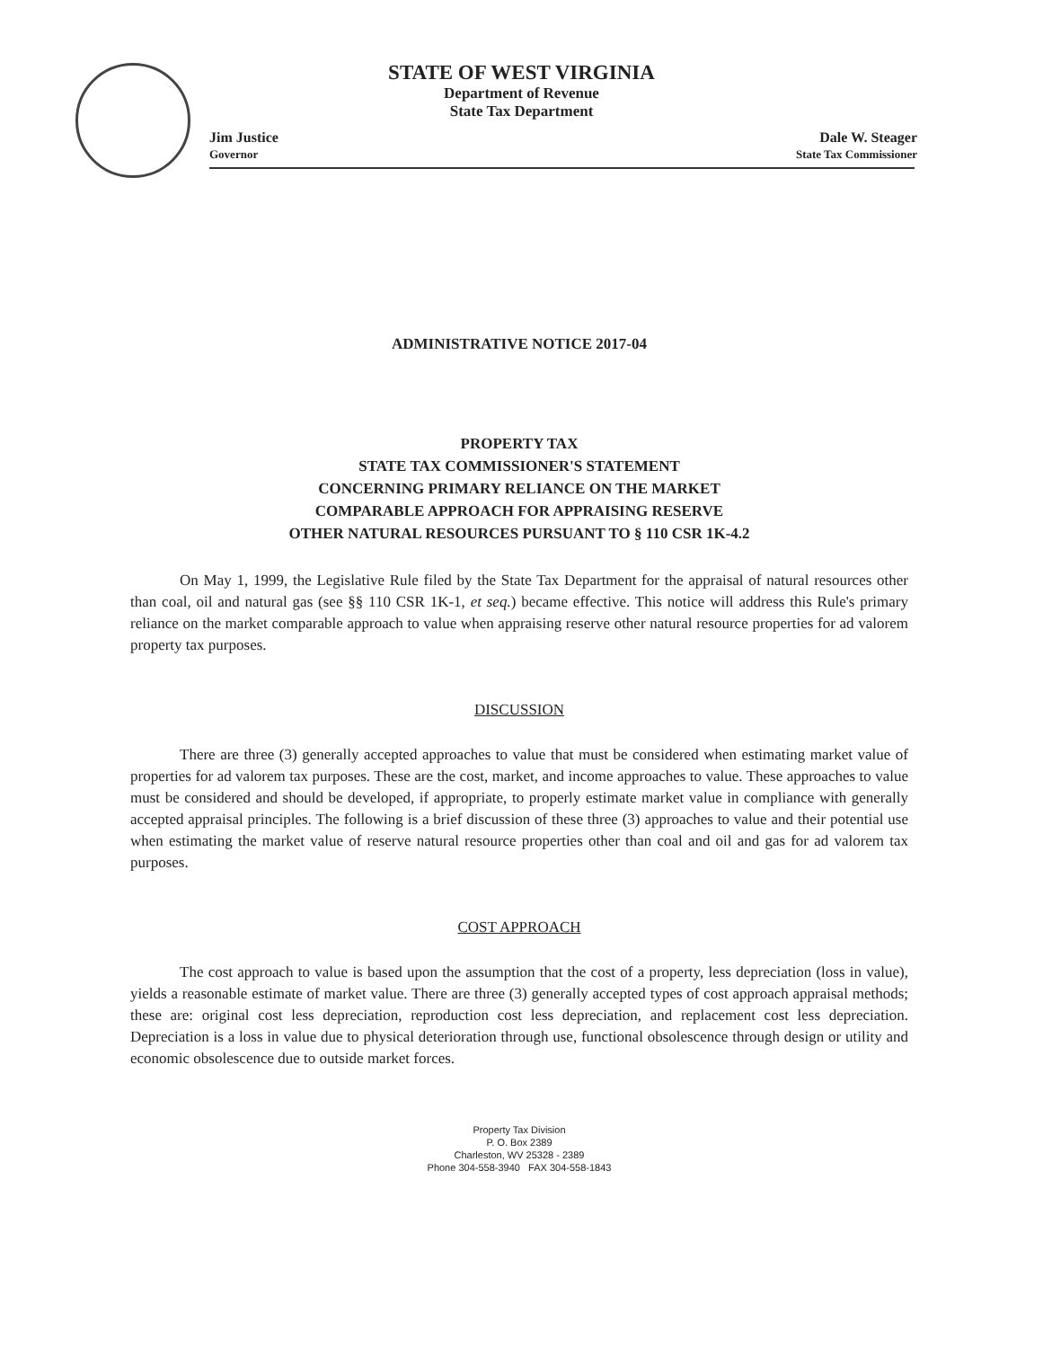STATE OF WEST VIRGINIA
Department of Revenue
State Tax Department
Jim Justice
Governor
Dale W. Steager
State Tax Commissioner
ADMINISTRATIVE NOTICE 2017-04
PROPERTY TAX
STATE TAX COMMISSIONER'S STATEMENT
CONCERNING PRIMARY RELIANCE ON THE MARKET
COMPARABLE APPROACH FOR APPRAISING RESERVE
OTHER NATURAL RESOURCES PURSUANT TO § 110 CSR 1K-4.2
On May 1, 1999, the Legislative Rule filed by the State Tax Department for the appraisal of natural resources other than coal, oil and natural gas (see §§ 110 CSR 1K-1, et seq.) became effective. This notice will address this Rule's primary reliance on the market comparable approach to value when appraising reserve other natural resource properties for ad valorem property tax purposes.
DISCUSSION
There are three (3) generally accepted approaches to value that must be considered when estimating market value of properties for ad valorem tax purposes. These are the cost, market, and income approaches to value. These approaches to value must be considered and should be developed, if appropriate, to properly estimate market value in compliance with generally accepted appraisal principles. The following is a brief discussion of these three (3) approaches to value and their potential use when estimating the market value of reserve natural resource properties other than coal and oil and gas for ad valorem tax purposes.
COST APPROACH
The cost approach to value is based upon the assumption that the cost of a property, less depreciation (loss in value), yields a reasonable estimate of market value. There are three (3) generally accepted types of cost approach appraisal methods; these are: original cost less depreciation, reproduction cost less depreciation, and replacement cost less depreciation. Depreciation is a loss in value due to physical deterioration through use, functional obsolescence through design or utility and economic obsolescence due to outside market forces.
Property Tax Division
P. O. Box 2389
Charleston, WV 25328 - 2389
Phone 304-558-3940 FAX 304-558-1843